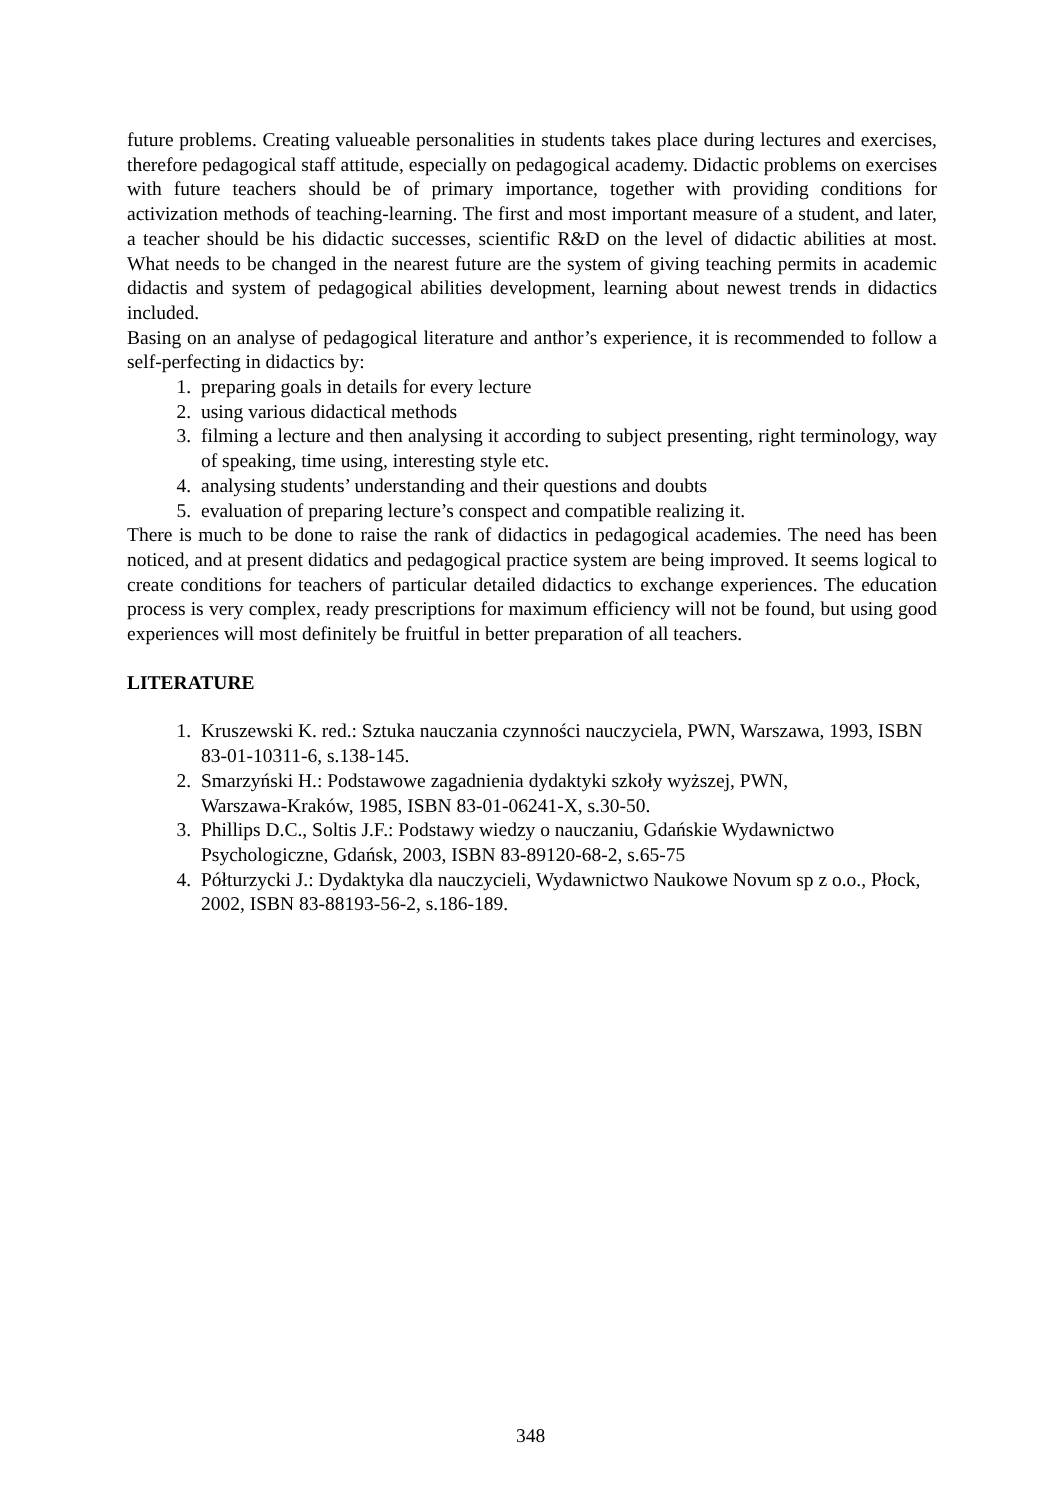future problems. Creating valueable personalities in students takes place during lectures and exercises, therefore pedagogical staff attitude, especially on pedagogical academy. Didactic problems on exercises with future teachers should be of primary importance, together with providing conditions for activization methods of teaching-learning. The first and most important measure of a student, and later, a teacher should be his didactic successes, scientific R&D on the level of didactic abilities at most. What needs to be changed in the nearest future are the system of giving teaching permits in academic didactis and system of pedagogical abilities development, learning about newest trends in didactics included.
Basing on an analyse of pedagogical literature and anthor’s experience, it is recommended to follow a self-perfecting in didactics by:
1. preparing goals in details for every lecture
2. using various didactical methods
3. filming a lecture and then analysing it according to subject presenting, right terminology, way of speaking, time using, interesting style etc.
4. analysing students’ understanding and their questions and doubts
5. evaluation of preparing lecture’s conspect and compatible realizing it.
There is much to be done to raise the rank of didactics in pedagogical academies. The need has been noticed, and at present didatics and pedagogical practice system are being improved. It seems logical to create conditions for teachers of particular detailed didactics to exchange experiences. The education process is very complex, ready prescriptions for maximum efficiency will not be found, but using good experiences will most definitely be fruitful in better preparation of all teachers.
LITERATURE
1. Kruszewski K. red.: Sztuka nauczania czynności nauczyciela, PWN, Warszawa, 1993, ISBN 83-01-10311-6, s.138-145.
2. Smarzyński H.: Podstawowe zagadnienia dydaktyki szkoły wyższej, PWN,
Warszawa-Kraków, 1985, ISBN 83-01-06241-X, s.30-50.
3. Phillips D.C., Soltis J.F.: Podstawy wiedzy o nauczaniu, Gdańskie Wydawnictwo Psychologiczne, Gdańsk, 2003, ISBN 83-89120-68-2, s.65-75
4. Półturzycki J.: Dydaktyka dla nauczycieli, Wydawnictwo Naukowe Novum sp z o.o., Płock, 2002, ISBN 83-88193-56-2, s.186-189.
348